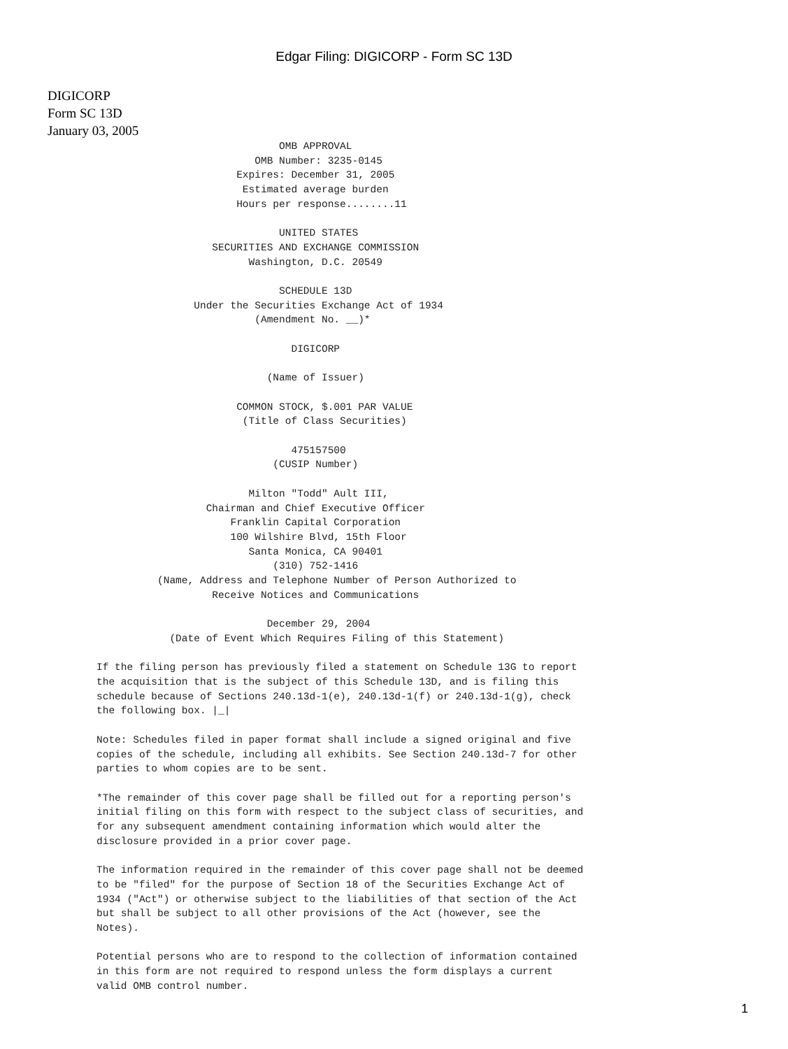Edgar Filing: DIGICORP - Form SC 13D
DIGICORP
Form SC 13D
January 03, 2005
                              OMB APPROVAL
                          OMB Number: 3235-0145
                       Expires: December 31, 2005
                        Estimated average burden
                       Hours per response........11

                              UNITED STATES
                   SECURITIES AND EXCHANGE COMMISSION
                         Washington, D.C. 20549

                              SCHEDULE 13D
                Under the Securities Exchange Act of 1934
                          (Amendment No. __)*

                                DIGICORP

                            (Name of Issuer)

                       COMMON STOCK, $.001 PAR VALUE
                        (Title of Class Securities)

                                475157500
                             (CUSIP Number)

                         Milton "Todd" Ault III,
                  Chairman and Chief Executive Officer
                      Franklin Capital Corporation
                      100 Wilshire Blvd, 15th Floor
                         Santa Monica, CA 90401
                             (310) 752-1416
          (Name, Address and Telephone Number of Person Authorized to
                   Receive Notices and Communications

                            December 29, 2004
            (Date of Event Which Requires Filing of this Statement)

If the filing person has previously filed a statement on Schedule 13G to report
the acquisition that is the subject of this Schedule 13D, and is filing this
schedule because of Sections 240.13d-1(e), 240.13d-1(f) or 240.13d-1(g), check
the following box. |_|

Note: Schedules filed in paper format shall include a signed original and five
copies of the schedule, including all exhibits. See Section 240.13d-7 for other
parties to whom copies are to be sent.

*The remainder of this cover page shall be filled out for a reporting person's
initial filing on this form with respect to the subject class of securities, and
for any subsequent amendment containing information which would alter the
disclosure provided in a prior cover page.

The information required in the remainder of this cover page shall not be deemed
to be "filed" for the purpose of Section 18 of the Securities Exchange Act of
1934 ("Act") or otherwise subject to the liabilities of that section of the Act
but shall be subject to all other provisions of the Act (however, see the
Notes).

Potential persons who are to respond to the collection of information contained
in this form are not required to respond unless the form displays a current
valid OMB control number.
1